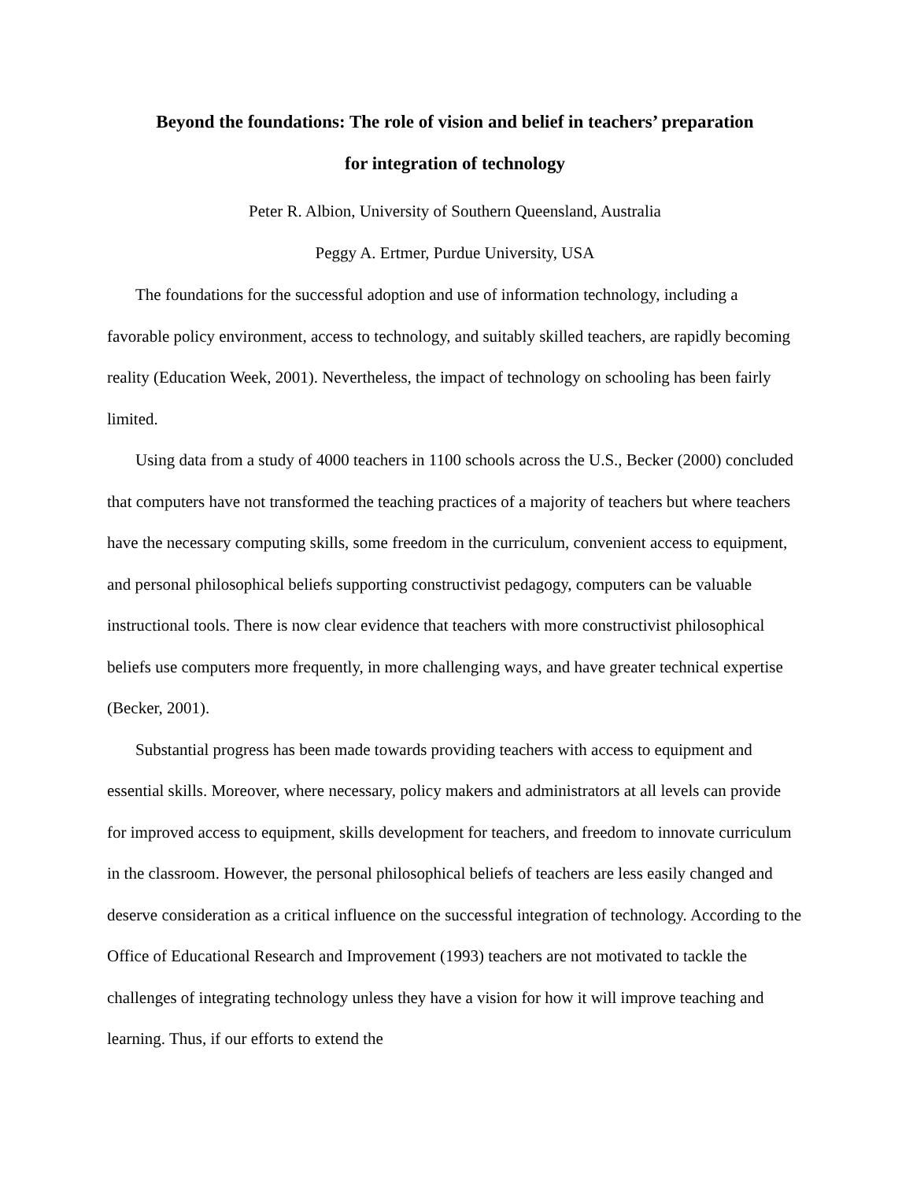Beyond the foundations: The role of vision and belief in teachers’ preparation
for integration of technology
Peter R. Albion, University of Southern Queensland, Australia
Peggy A. Ertmer, Purdue University, USA
The foundations for the successful adoption and use of information technology, including a favorable policy environment, access to technology, and suitably skilled teachers, are rapidly becoming reality (Education Week, 2001). Nevertheless, the impact of technology on schooling has been fairly limited.
Using data from a study of 4000 teachers in 1100 schools across the U.S., Becker (2000) concluded that computers have not transformed the teaching practices of a majority of teachers but where teachers have the necessary computing skills, some freedom in the curriculum, convenient access to equipment, and personal philosophical beliefs supporting constructivist pedagogy, computers can be valuable instructional tools. There is now clear evidence that teachers with more constructivist philosophical beliefs use computers more frequently, in more challenging ways, and have greater technical expertise (Becker, 2001).
Substantial progress has been made towards providing teachers with access to equipment and essential skills. Moreover, where necessary, policy makers and administrators at all levels can provide for improved access to equipment, skills development for teachers, and freedom to innovate curriculum in the classroom. However, the personal philosophical beliefs of teachers are less easily changed and deserve consideration as a critical influence on the successful integration of technology. According to the Office of Educational Research and Improvement (1993) teachers are not motivated to tackle the challenges of integrating technology unless they have a vision for how it will improve teaching and learning. Thus, if our efforts to extend the